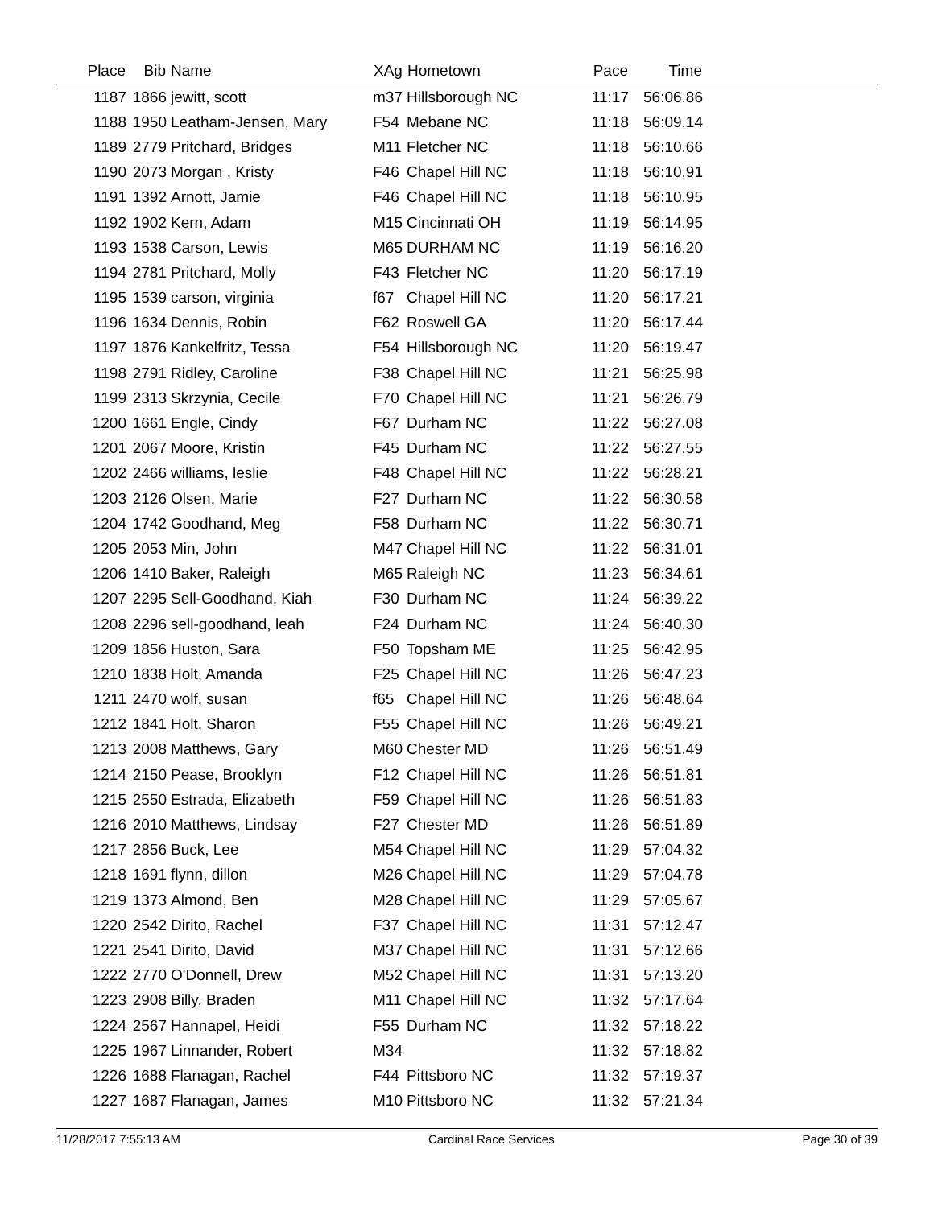| Place | Bib | Name | XAg | Hometown | Pace | Time | |
| --- | --- | --- | --- | --- | --- | --- | --- |
| 1187 | 1866 | jewitt, scott | m37 | Hillsborough NC | 11:17 | 56:06.86 | |
| 1188 | 1950 | Leatham-Jensen, Mary | F54 | Mebane NC | 11:18 | 56:09.14 | |
| 1189 | 2779 | Pritchard, Bridges | M11 | Fletcher NC | 11:18 | 56:10.66 | |
| 1190 | 2073 | Morgan , Kristy | F46 | Chapel Hill NC | 11:18 | 56:10.91 | |
| 1191 | 1392 | Arnott, Jamie | F46 | Chapel Hill NC | 11:18 | 56:10.95 | |
| 1192 | 1902 | Kern, Adam | M15 | Cincinnati OH | 11:19 | 56:14.95 | |
| 1193 | 1538 | Carson, Lewis | M65 | DURHAM NC | 11:19 | 56:16.20 | |
| 1194 | 2781 | Pritchard, Molly | F43 | Fletcher NC | 11:20 | 56:17.19 | |
| 1195 | 1539 | carson, virginia | f67 | Chapel Hill NC | 11:20 | 56:17.21 | |
| 1196 | 1634 | Dennis, Robin | F62 | Roswell GA | 11:20 | 56:17.44 | |
| 1197 | 1876 | Kankelfritz, Tessa | F54 | Hillsborough NC | 11:20 | 56:19.47 | |
| 1198 | 2791 | Ridley, Caroline | F38 | Chapel Hill NC | 11:21 | 56:25.98 | |
| 1199 | 2313 | Skrzynia, Cecile | F70 | Chapel Hill NC | 11:21 | 56:26.79 | |
| 1200 | 1661 | Engle, Cindy | F67 | Durham NC | 11:22 | 56:27.08 | |
| 1201 | 2067 | Moore, Kristin | F45 | Durham NC | 11:22 | 56:27.55 | |
| 1202 | 2466 | williams, leslie | F48 | Chapel Hill NC | 11:22 | 56:28.21 | |
| 1203 | 2126 | Olsen, Marie | F27 | Durham NC | 11:22 | 56:30.58 | |
| 1204 | 1742 | Goodhand, Meg | F58 | Durham NC | 11:22 | 56:30.71 | |
| 1205 | 2053 | Min, John | M47 | Chapel Hill NC | 11:22 | 56:31.01 | |
| 1206 | 1410 | Baker, Raleigh | M65 | Raleigh NC | 11:23 | 56:34.61 | |
| 1207 | 2295 | Sell-Goodhand, Kiah | F30 | Durham NC | 11:24 | 56:39.22 | |
| 1208 | 2296 | sell-goodhand, leah | F24 | Durham NC | 11:24 | 56:40.30 | |
| 1209 | 1856 | Huston, Sara | F50 | Topsham ME | 11:25 | 56:42.95 | |
| 1210 | 1838 | Holt, Amanda | F25 | Chapel Hill NC | 11:26 | 56:47.23 | |
| 1211 | 2470 | wolf, susan | f65 | Chapel Hill NC | 11:26 | 56:48.64 | |
| 1212 | 1841 | Holt, Sharon | F55 | Chapel Hill NC | 11:26 | 56:49.21 | |
| 1213 | 2008 | Matthews, Gary | M60 | Chester MD | 11:26 | 56:51.49 | |
| 1214 | 2150 | Pease, Brooklyn | F12 | Chapel Hill NC | 11:26 | 56:51.81 | |
| 1215 | 2550 | Estrada, Elizabeth | F59 | Chapel Hill NC | 11:26 | 56:51.83 | |
| 1216 | 2010 | Matthews, Lindsay | F27 | Chester MD | 11:26 | 56:51.89 | |
| 1217 | 2856 | Buck, Lee | M54 | Chapel Hill NC | 11:29 | 57:04.32 | |
| 1218 | 1691 | flynn, dillon | M26 | Chapel Hill NC | 11:29 | 57:04.78 | |
| 1219 | 1373 | Almond, Ben | M28 | Chapel Hill NC | 11:29 | 57:05.67 | |
| 1220 | 2542 | Dirito, Rachel | F37 | Chapel Hill NC | 11:31 | 57:12.47 | |
| 1221 | 2541 | Dirito, David | M37 | Chapel Hill NC | 11:31 | 57:12.66 | |
| 1222 | 2770 | O'Donnell, Drew | M52 | Chapel Hill NC | 11:31 | 57:13.20 | |
| 1223 | 2908 | Billy, Braden | M11 | Chapel Hill NC | 11:32 | 57:17.64 | |
| 1224 | 2567 | Hannapel, Heidi | F55 | Durham NC | 11:32 | 57:18.22 | |
| 1225 | 1967 | Linnander, Robert | M34 | | 11:32 | 57:18.82 | |
| 1226 | 1688 | Flanagan, Rachel | F44 | Pittsboro NC | 11:32 | 57:19.37 | |
| 1227 | 1687 | Flanagan, James | M10 | Pittsboro NC | 11:32 | 57:21.34 | |
11/28/2017 7:55:13 AM Cardinal Race Services Page 30 of 39